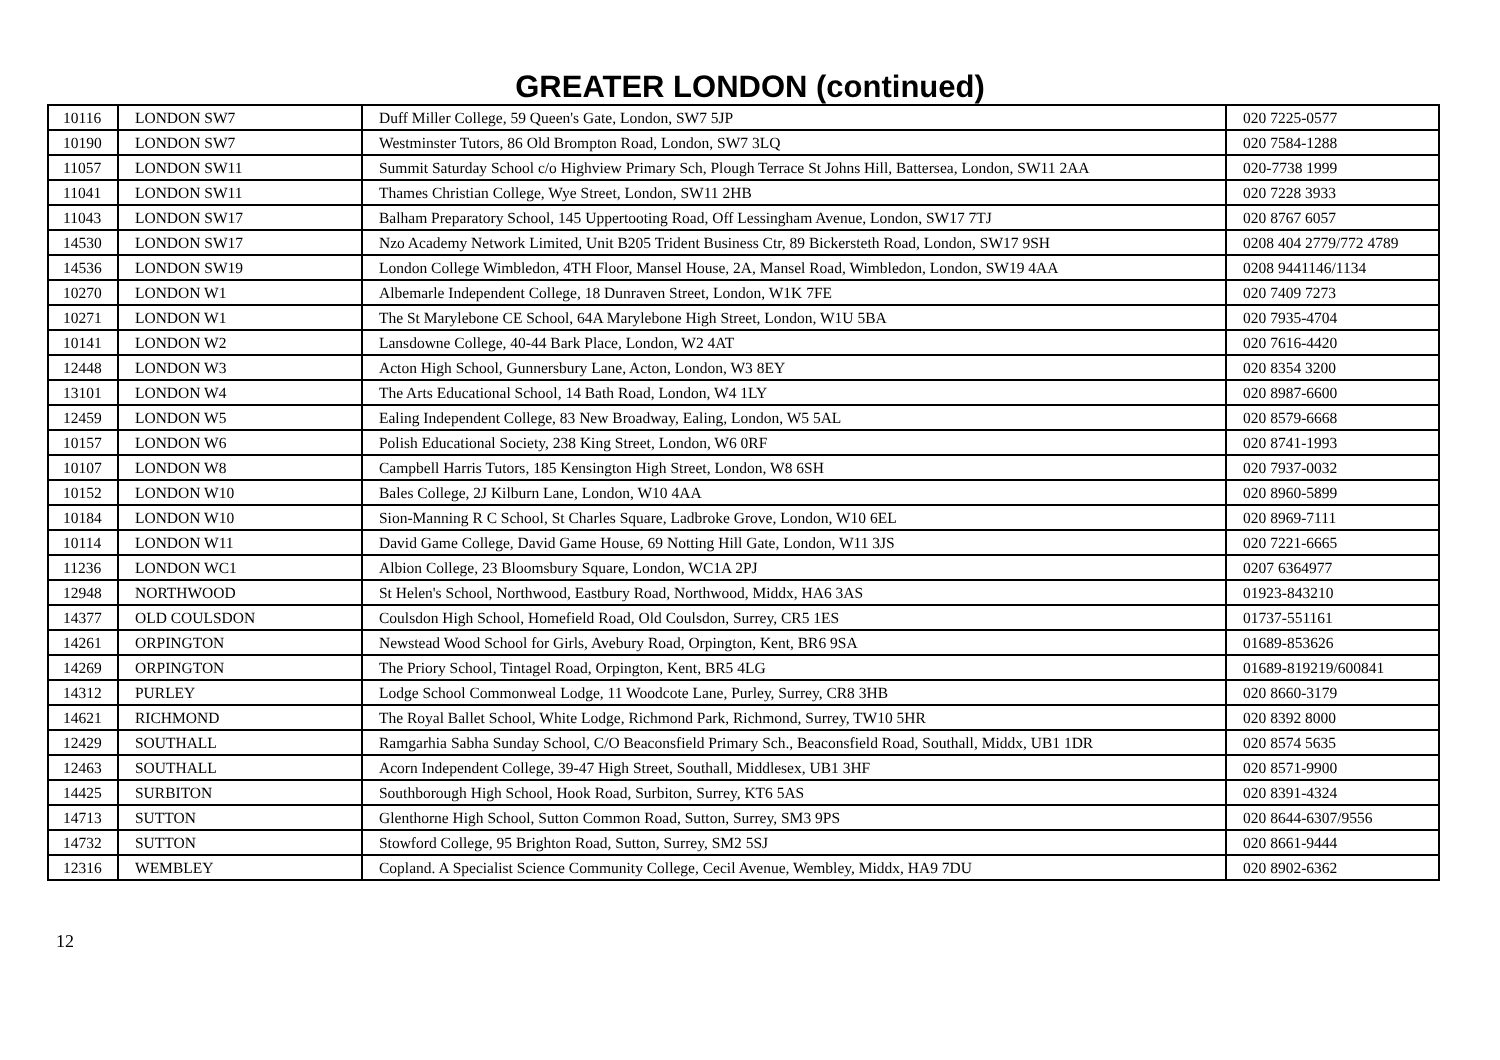GREATER LONDON (continued)
| 10116 | LONDON SW7 | Duff Miller College, 59 Queen's Gate, London, SW7 5JP | 020 7225-0577 |
| 10190 | LONDON SW7 | Westminster Tutors, 86 Old Brompton Road, London, SW7 3LQ | 020 7584-1288 |
| 11057 | LONDON SW11 | Summit Saturday School c/o Highview Primary Sch, Plough Terrace St Johns Hill, Battersea, London, SW11 2AA | 020-7738 1999 |
| 11041 | LONDON SW11 | Thames Christian College, Wye Street, London, SW11 2HB | 020 7228 3933 |
| 11043 | LONDON SW17 | Balham Preparatory School, 145 Uppertooting Road, Off Lessingham Avenue, London, SW17 7TJ | 020 8767 6057 |
| 14530 | LONDON SW17 | Nzo Academy Network Limited, Unit B205 Trident Business Ctr, 89 Bickersteth Road, London, SW17 9SH | 0208 404 2779/772 4789 |
| 14536 | LONDON SW19 | London College Wimbledon, 4TH Floor, Mansel House, 2A, Mansel Road, Wimbledon, London, SW19 4AA | 0208 9441146/1134 |
| 10270 | LONDON W1 | Albemarle Independent College, 18 Dunraven Street, London, W1K 7FE | 020 7409 7273 |
| 10271 | LONDON W1 | The St Marylebone CE School, 64A Marylebone High Street, London, W1U 5BA | 020 7935-4704 |
| 10141 | LONDON W2 | Lansdowne College, 40-44 Bark Place, London, W2 4AT | 020 7616-4420 |
| 12448 | LONDON W3 | Acton High School, Gunnersbury Lane, Acton, London, W3 8EY | 020 8354 3200 |
| 13101 | LONDON W4 | The Arts Educational School, 14 Bath Road, London, W4 1LY | 020 8987-6600 |
| 12459 | LONDON W5 | Ealing Independent College, 83 New Broadway, Ealing, London, W5 5AL | 020 8579-6668 |
| 10157 | LONDON W6 | Polish Educational Society, 238 King Street, London, W6 0RF | 020 8741-1993 |
| 10107 | LONDON W8 | Campbell Harris Tutors, 185 Kensington High Street, London, W8 6SH | 020 7937-0032 |
| 10152 | LONDON W10 | Bales College, 2J Kilburn Lane, London, W10 4AA | 020 8960-5899 |
| 10184 | LONDON W10 | Sion-Manning R C School, St Charles Square, Ladbroke Grove, London, W10 6EL | 020 8969-7111 |
| 10114 | LONDON W11 | David Game College, David Game House, 69 Notting Hill Gate, London, W11 3JS | 020 7221-6665 |
| 11236 | LONDON WC1 | Albion College, 23 Bloomsbury Square, London, WC1A 2PJ | 0207 6364977 |
| 12948 | NORTHWOOD | St Helen's School, Northwood, Eastbury Road, Northwood, Middx, HA6 3AS | 01923-843210 |
| 14377 | OLD COULSDON | Coulsdon High School, Homefield Road, Old Coulsdon, Surrey, CR5 1ES | 01737-551161 |
| 14261 | ORPINGTON | Newstead Wood School for Girls, Avebury Road, Orpington, Kent, BR6 9SA | 01689-853626 |
| 14269 | ORPINGTON | The Priory School, Tintagel Road, Orpington, Kent, BR5 4LG | 01689-819219/600841 |
| 14312 | PURLEY | Lodge School Commonweal Lodge, 11 Woodcote Lane, Purley, Surrey, CR8 3HB | 020 8660-3179 |
| 14621 | RICHMOND | The Royal Ballet School, White Lodge, Richmond Park, Richmond, Surrey, TW10 5HR | 020 8392 8000 |
| 12429 | SOUTHALL | Ramgarhia Sabha Sunday School, C/O Beaconsfield Primary Sch., Beaconsfield Road, Southall, Middx, UB1 1DR | 020 8574 5635 |
| 12463 | SOUTHALL | Acorn Independent College, 39-47 High Street, Southall, Middlesex, UB1 3HF | 020 8571-9900 |
| 14425 | SURBITON | Southborough High School, Hook Road, Surbiton, Surrey, KT6 5AS | 020 8391-4324 |
| 14713 | SUTTON | Glenthorne High School, Sutton Common Road, Sutton, Surrey, SM3 9PS | 020 8644-6307/9556 |
| 14732 | SUTTON | Stowford College, 95 Brighton Road, Sutton, Surrey, SM2 5SJ | 020 8661-9444 |
| 12316 | WEMBLEY | Copland. A Specialist Science Community College, Cecil Avenue, Wembley, Middx, HA9 7DU | 020 8902-6362 |
12